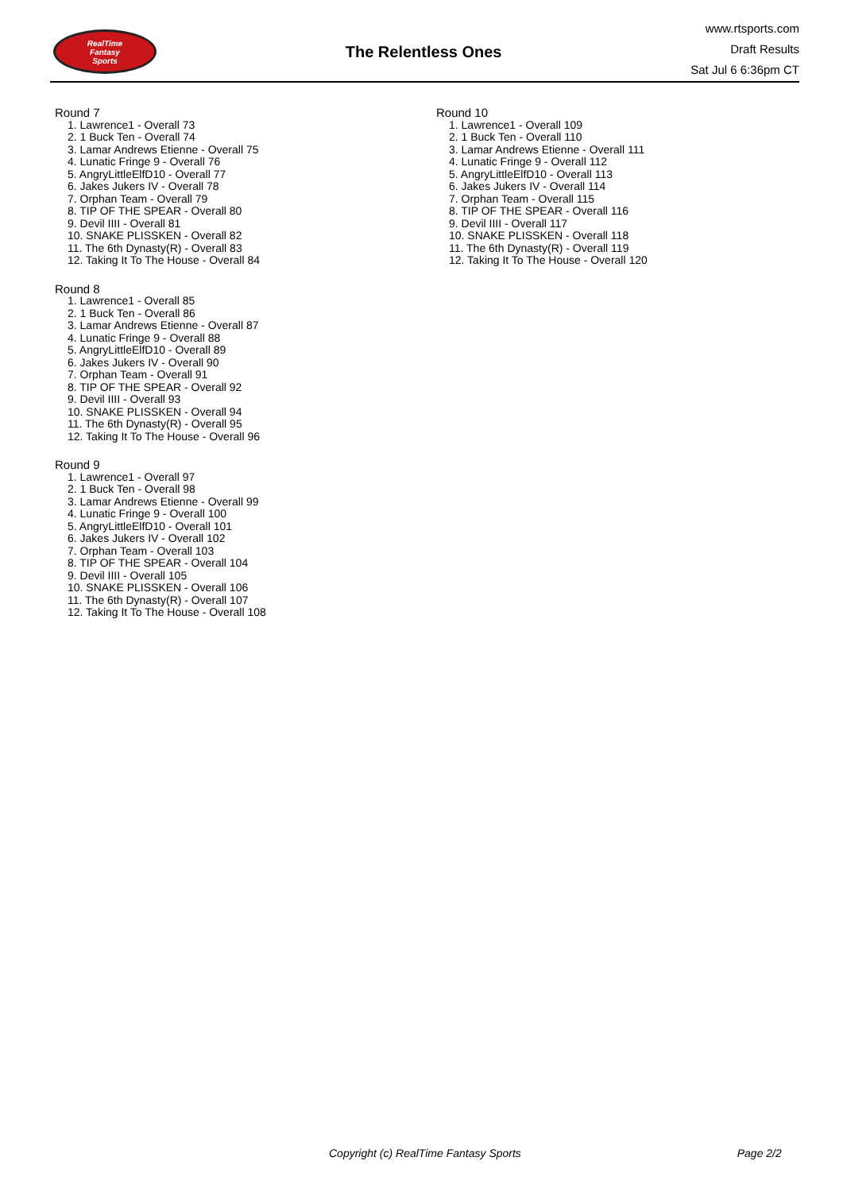RealTime
Fantasy
Sports
The Relentless Ones
www.rtsports.com
Draft Results
Sat Jul 6 6:36pm CT
Round 7
1. Lawrence1 - Overall 73
2. 1 Buck Ten - Overall 74
3. Lamar Andrews Etienne - Overall 75
4. Lunatic Fringe 9 - Overall 76
5. AngryLittleElfD10 - Overall 77
6. Jakes Jukers IV - Overall 78
7. Orphan Team - Overall 79
8. TIP OF THE SPEAR - Overall 80
9. Devil IIII - Overall 81
10. SNAKE PLISSKEN - Overall 82
11. The 6th Dynasty(R) - Overall 83
12. Taking It To The House - Overall 84
Round 8
1. Lawrence1 - Overall 85
2. 1 Buck Ten - Overall 86
3. Lamar Andrews Etienne - Overall 87
4. Lunatic Fringe 9 - Overall 88
5. AngryLittleElfD10 - Overall 89
6. Jakes Jukers IV - Overall 90
7. Orphan Team - Overall 91
8. TIP OF THE SPEAR - Overall 92
9. Devil IIII - Overall 93
10. SNAKE PLISSKEN - Overall 94
11. The 6th Dynasty(R) - Overall 95
12. Taking It To The House - Overall 96
Round 9
1. Lawrence1 - Overall 97
2. 1 Buck Ten - Overall 98
3. Lamar Andrews Etienne - Overall 99
4. Lunatic Fringe 9 - Overall 100
5. AngryLittleElfD10 - Overall 101
6. Jakes Jukers IV - Overall 102
7. Orphan Team - Overall 103
8. TIP OF THE SPEAR - Overall 104
9. Devil IIII - Overall 105
10. SNAKE PLISSKEN - Overall 106
11. The 6th Dynasty(R) - Overall 107
12. Taking It To The House - Overall 108
Round 10
1. Lawrence1 - Overall 109
2. 1 Buck Ten - Overall 110
3. Lamar Andrews Etienne - Overall 111
4. Lunatic Fringe 9 - Overall 112
5. AngryLittleElfD10 - Overall 113
6. Jakes Jukers IV - Overall 114
7. Orphan Team - Overall 115
8. TIP OF THE SPEAR - Overall 116
9. Devil IIII - Overall 117
10. SNAKE PLISSKEN - Overall 118
11. The 6th Dynasty(R) - Overall 119
12. Taking It To The House - Overall 120
Copyright (c) RealTime Fantasy Sports Page 2/2